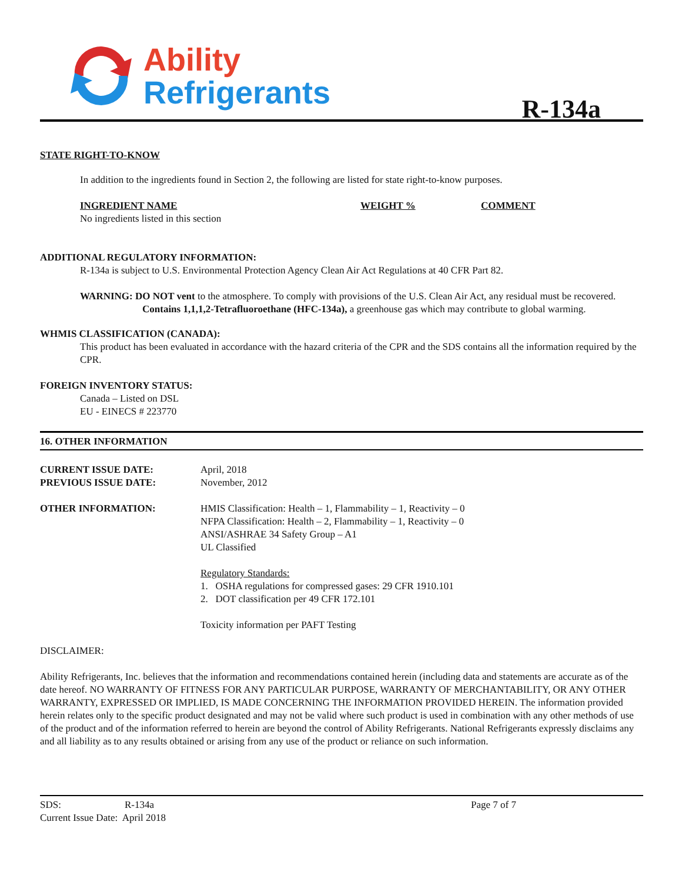Ability
Refrigerants
R-134a
STATE RIGHT-TO-KNOW
In addition to the ingredients found in Section 2, the following are listed for state right-to-know purposes.
INGREDIENT NAME WEIGHT % COMMENT
No ingredients listed in this section
ADDITIONAL REGULATORY INFORMATION:
R-134a is subject to U.S. Environmental Protection Agency Clean Air Act Regulations at 40 CFR Part 82.
WARNING: DO NOT vent to the atmosphere. To comply with provisions of the U.S. Clean Air Act, any residual must be recovered. Contains 1,1,1,2-Tetrafluoroethane (HFC-134a), a greenhouse gas which may contribute to global warming.
WHMIS CLASSIFICATION (CANADA):
This product has been evaluated in accordance with the hazard criteria of the CPR and the SDS contains all the information required by the CPR.
FOREIGN INVENTORY STATUS:
Canada – Listed on DSL
EU - EINECS # 223770
16. OTHER INFORMATION
CURRENT ISSUE DATE:
PREVIOUS ISSUE DATE:
April, 2018
November, 2012
OTHER INFORMATION: HMIS Classification: Health – 1, Flammability – 1, Reactivity – 0
NFPA Classification: Health – 2, Flammability – 1, Reactivity – 0
ANSI/ASHRAE 34 Safety Group – A1
UL Classified
Regulatory Standards:
1. OSHA regulations for compressed gases: 29 CFR 1910.101
2. DOT classification per 49 CFR 172.101
Toxicity information per PAFT Testing
DISCLAIMER:
Ability Refrigerants, Inc. believes that the information and recommendations contained herein (including data and statements are accurate as of the date hereof. NO WARRANTY OF FITNESS FOR ANY PARTICULAR PURPOSE, WARRANTY OF MERCHANTABILITY, OR ANY OTHER WARRANTY, EXPRESSED OR IMPLIED, IS MADE CONCERNING THE INFORMATION PROVIDED HEREIN. The information provided herein relates only to the specific product designated and may not be valid where such product is used in combination with any other methods of use of the product and of the information referred to herein are beyond the control of Ability Refrigerants. National Refrigerants expressly disclaims any and all liability as to any results obtained or arising from any use of the product or reliance on such information.
SDS: R-134a Page 7 of 7
Current Issue Date: April 2018